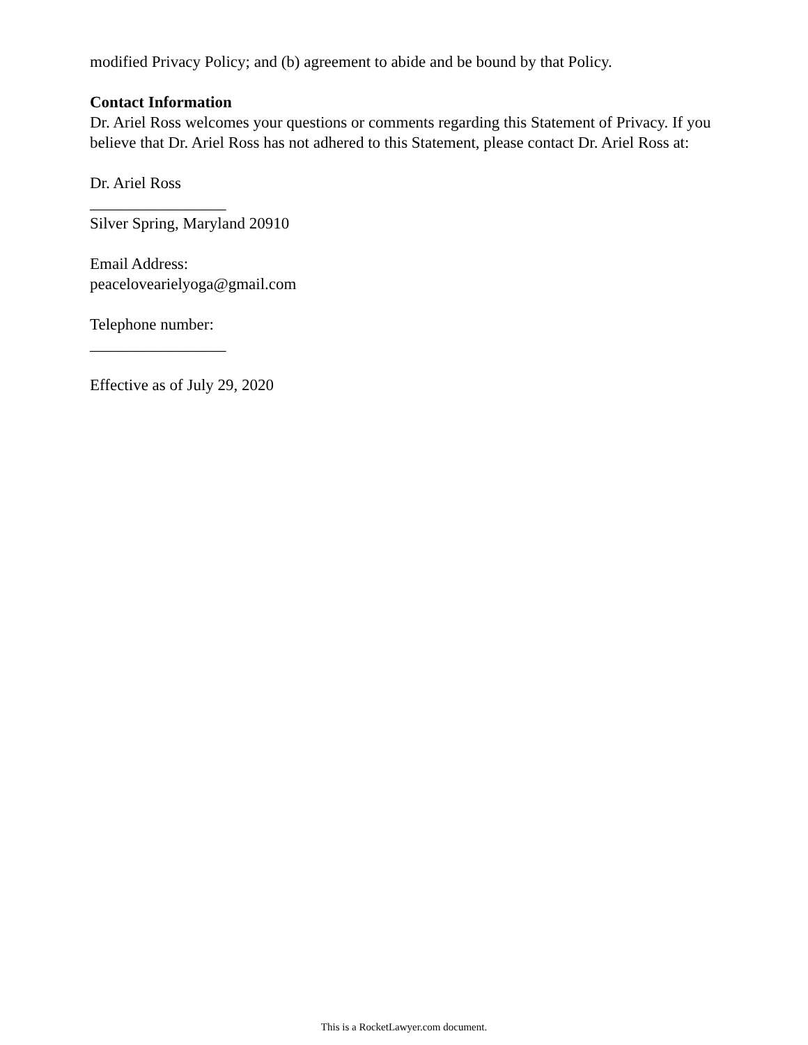modified Privacy Policy; and (b) agreement to abide and be bound by that Policy.
Contact Information
Dr. Ariel Ross welcomes your questions or comments regarding this Statement of Privacy. If you believe that Dr. Ariel Ross has not adhered to this Statement, please contact Dr. Ariel Ross at:
Dr. Ariel Ross
_________________
Silver Spring, Maryland 20910
Email Address:
peacelovearielyoga@gmail.com
Telephone number:
_________________
Effective as of July 29, 2020
This is a RocketLawyer.com document.